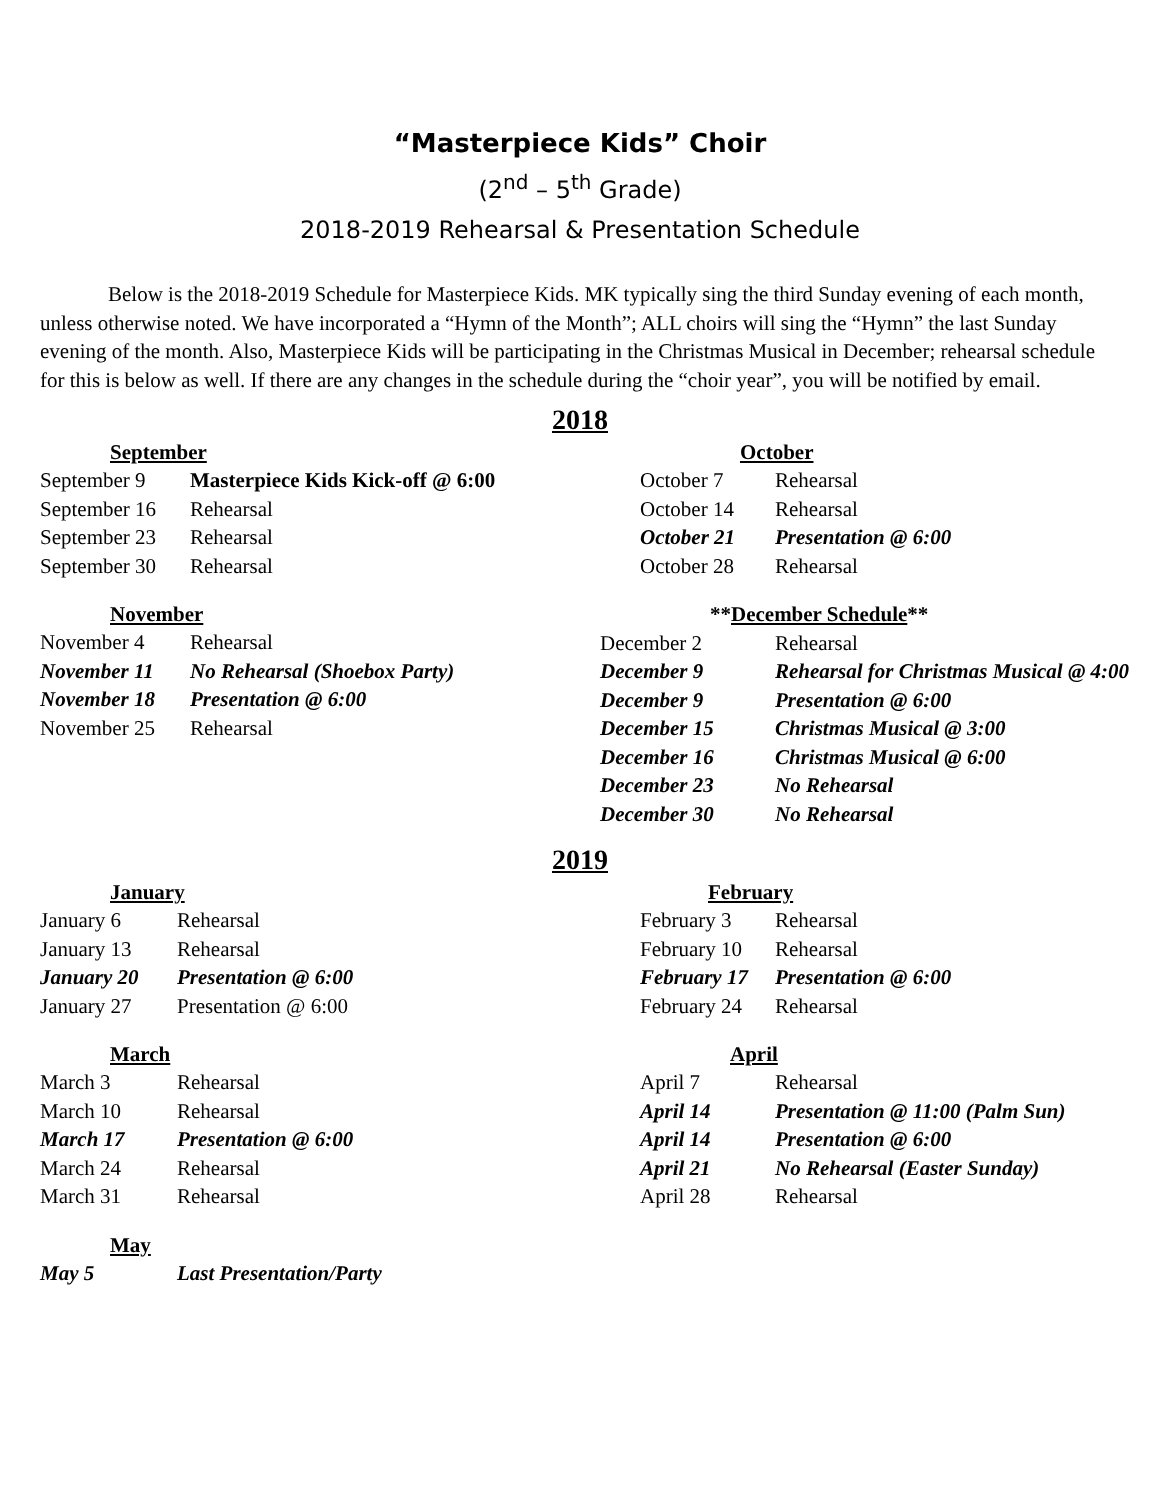“Masterpiece Kids” Choir
(2<sup>nd</sup> – 5<sup>th</sup> Grade)
2018-2019 Rehearsal & Presentation Schedule
Below is the 2018-2019 Schedule for Masterpiece Kids. MK typically sing the third Sunday evening of each month, unless otherwise noted. We have incorporated a “Hymn of the Month”; ALL choirs will sing the “Hymn” the last Sunday evening of the month. Also, Masterpiece Kids will be participating in the Christmas Musical in December; rehearsal schedule for this is below as well. If there are any changes in the schedule during the “choir year”, you will be notified by email.
2018
| September | |
| September 9 | Masterpiece Kids Kick-off @ 6:00 |
| September 16 | Rehearsal |
| September 23 | Rehearsal |
| September 30 | Rehearsal |
| November | |
| November 4 | Rehearsal |
| November 11 | No Rehearsal (Shoebox Party) |
| November 18 | Presentation @ 6:00 |
| November 25 | Rehearsal |
| October | |
| October 7 | Rehearsal |
| October 14 | Rehearsal |
| October 21 | Presentation @ 6:00 |
| October 28 | Rehearsal |
| ** December Schedule ** | |
| December 2 | Rehearsal |
| December 9 | Rehearsal for Christmas Musical @ 4:00 |
| December 9 | Presentation @ 6:00 |
| December 15 | Christmas Musical @ 3:00 |
| December 16 | Christmas Musical @ 6:00 |
| December 23 | No Rehearsal |
| December 30 | No Rehearsal |
2019
| January | |
| January 6 | Rehearsal |
| January 13 | Rehearsal |
| January 20 | Presentation @ 6:00 |
| January 27 | Presentation @ 6:00 |
| March | |
| March 3 | Rehearsal |
| March 10 | Rehearsal |
| March 17 | Presentation @ 6:00 |
| March 24 | Rehearsal |
| March 31 | Rehearsal |
| May | |
| May 5 | Last Presentation/Party |
| February | |
| February 3 | Rehearsal |
| February 10 | Rehearsal |
| February 17 | Presentation @ 6:00 |
| February 24 | Rehearsal |
| April | |
| April 7 | Rehearsal |
| April 14 | Presentation @ 11:00 (Palm Sun) |
| April 14 | Presentation @ 6:00 |
| April 21 | No Rehearsal (Easter Sunday) |
| April 28 | Rehearsal |